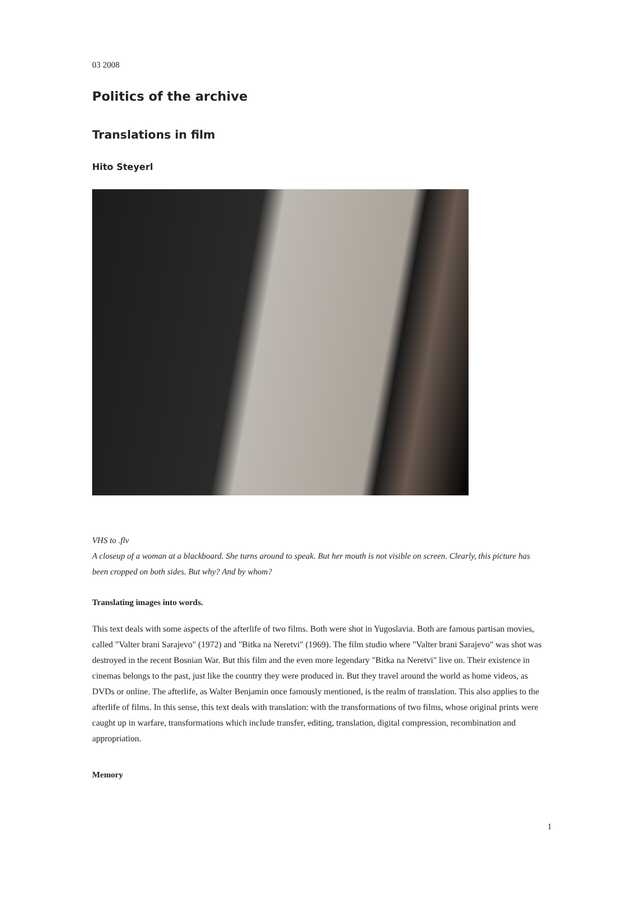03 2008
Politics of the archive
Translations in film
Hito Steyerl
VHS to .flv
A closeup of a woman at a blackboard. She turns around to speak. But her mouth is not visible on screen. Clearly, this picture has been cropped on both sides. But why? And by whom?
Translating images into words.
This text deals with some aspects of the afterlife of two films. Both were shot in Yugoslavia. Both are famous partisan movies, called "Valter brani Sarajevo" (1972) and "Bitka na Neretvi" (1969). The film studio where "Valter brani Sarajevo" was shot was destroyed in the recent Bosnian War. But this film and the even more legendary "Bitka na Neretvi" live on. Their existence in cinemas belongs to the past, just like the country they were produced in. But they travel around the world as home videos, as DVDs or online. The afterlife, as Walter Benjamin once famously mentioned, is the realm of translation. This also applies to the afterlife of films. In this sense, this text deals with translation: with the transformations of two films, whose original prints were caught up in warfare, transformations which include transfer, editing, translation, digital compression, recombination and appropriation.
Memory
1